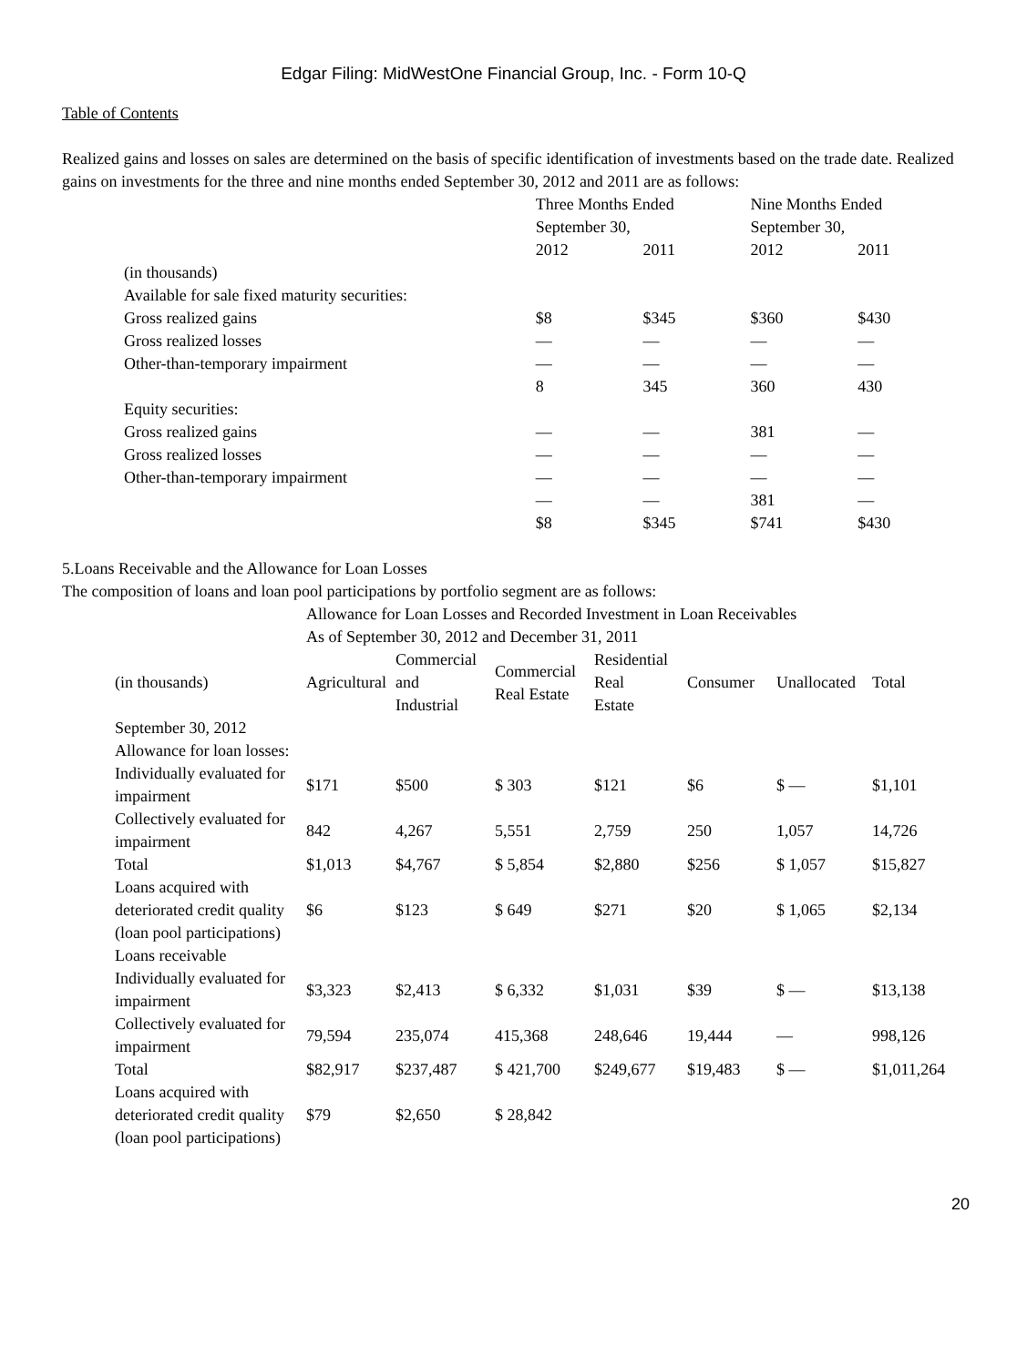Edgar Filing: MidWestOne Financial Group, Inc. - Form 10-Q
Table of Contents
Realized gains and losses on sales are determined on the basis of specific identification of investments based on the trade date. Realized gains on investments for the three and nine months ended September 30, 2012 and 2011 are as follows:
| | Three Months Ended September 30, | | Nine Months Ended September 30, | |
| --- | --- | --- | --- | --- |
| | 2012 | 2011 | 2012 | 2011 |
| (in thousands) | | | | |
| Available for sale fixed maturity securities: | | | | |
| Gross realized gains | $8 | $345 | $360 | $430 |
| Gross realized losses | — | — | — | — |
| Other-than-temporary impairment | — | — | — | — |
| | 8 | 345 | 360 | 430 |
| Equity securities: | | | | |
| Gross realized gains | — | — | 381 | — |
| Gross realized losses | — | — | — | — |
| Other-than-temporary impairment | — | — | — | — |
| | — | — | 381 | — |
| | $8 | $345 | $741 | $430 |
5.Loans Receivable and the Allowance for Loan Losses
The composition of loans and loan pool participations by portfolio segment are as follows:
| | Allowance for Loan Losses and Recorded Investment in Loan Receivables As of September 30, 2012 and December 31, 2011 | | | | | | |
| --- | --- | --- | --- | --- | --- | --- | --- |
| (in thousands) | Agricultural | Commercial and Industrial | Commercial Real Estate | Residential Real Estate | Consumer | Unallocated | Total |
| September 30, 2012 | | | | | | | |
| Allowance for loan losses: | | | | | | | |
| Individually evaluated for impairment | $171 | $500 | $ 303 | $121 | $6 | $ — | $1,101 |
| Collectively evaluated for impairment | 842 | 4,267 | 5,551 | 2,759 | 250 | 1,057 | 14,726 |
| Total | $1,013 | $4,767 | $ 5,854 | $2,880 | $256 | $ 1,057 | $15,827 |
| Loans acquired with deteriorated credit quality (loan pool participations) | $6 | $123 | $ 649 | $271 | $20 | $ 1,065 | $2,134 |
| Loans receivable | | | | | | | |
| Individually evaluated for impairment | $3,323 | $2,413 | $ 6,332 | $1,031 | $39 | $ — | $13,138 |
| Collectively evaluated for impairment | 79,594 | 235,074 | 415,368 | 248,646 | 19,444 | — | 998,126 |
| Total | $82,917 | $237,487 | $ 421,700 | $249,677 | $19,483 | $ — | $1,011,264 |
| Loans acquired with deteriorated credit quality (loan pool participations) | $79 | $2,650 | $ 28,842 | | | | |
20